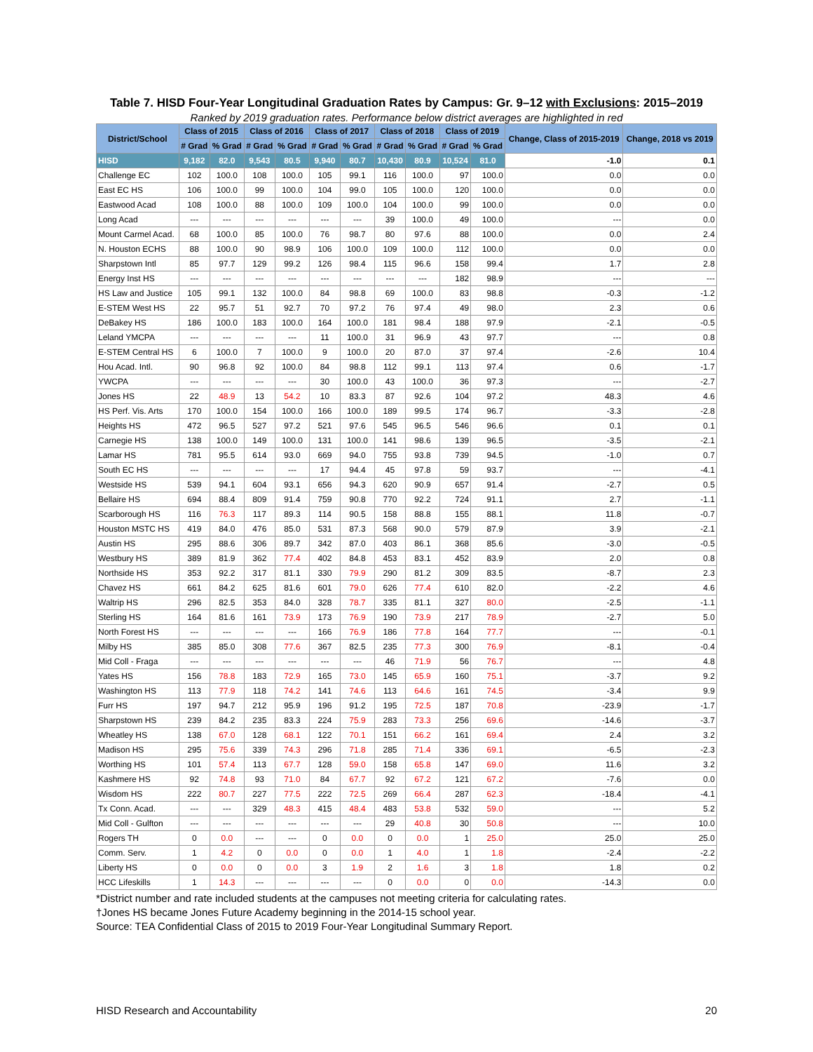Table 7. HISD Four-Year Longitudinal Graduation Rates by Campus: Gr. 9–12 with Exclusions: 2015–2019
Ranked by 2019 graduation rates. Performance below district averages are highlighted in red
| District/School | Class of 2015 | | Class of 2016 | | Class of 2017 | | Class of 2018 | | Class of 2019 | | Change, Class of 2015-2019 | Change, 2018 vs 2019 |
| --- | --- | --- | --- | --- | --- | --- | --- | --- | --- | --- | --- | --- |
| | # Grad | % Grad | # Grad | % Grad | # Grad | % Grad | # Grad | % Grad | # Grad | % Grad | | |
| HISD | 9,182 | 82.0 | 9,543 | 80.5 | 9,940 | 80.7 | 10,430 | 80.9 | 10,524 | 81.0 | -1.0 | 0.1 |
| Challenge EC | 102 | 100.0 | 108 | 100.0 | 105 | 99.1 | 116 | 100.0 | 97 | 100.0 | 0.0 | 0.0 |
| East EC HS | 106 | 100.0 | 99 | 100.0 | 104 | 99.0 | 105 | 100.0 | 120 | 100.0 | 0.0 | 0.0 |
| Eastwood Acad | 108 | 100.0 | 88 | 100.0 | 109 | 100.0 | 104 | 100.0 | 99 | 100.0 | 0.0 | 0.0 |
| Long Acad | --- | --- | --- | --- | --- | --- | 39 | 100.0 | 49 | 100.0 | --- | 0.0 |
| Mount Carmel Acad. | 68 | 100.0 | 85 | 100.0 | 76 | 98.7 | 80 | 97.6 | 88 | 100.0 | 0.0 | 2.4 |
| N. Houston ECHS | 88 | 100.0 | 90 | 98.9 | 106 | 100.0 | 109 | 100.0 | 112 | 100.0 | 0.0 | 0.0 |
| Sharpstown Intl | 85 | 97.7 | 129 | 99.2 | 126 | 98.4 | 115 | 96.6 | 158 | 99.4 | 1.7 | 2.8 |
| Energy Inst HS | --- | --- | --- | --- | --- | --- | --- | --- | 182 | 98.9 | --- | --- |
| HS Law and Justice | 105 | 99.1 | 132 | 100.0 | 84 | 98.8 | 69 | 100.0 | 83 | 98.8 | -0.3 | -1.2 |
| E-STEM West HS | 22 | 95.7 | 51 | 92.7 | 70 | 97.2 | 76 | 97.4 | 49 | 98.0 | 2.3 | 0.6 |
| DeBakey HS | 186 | 100.0 | 183 | 100.0 | 164 | 100.0 | 181 | 98.4 | 188 | 97.9 | -2.1 | -0.5 |
| Leland YMCPA | --- | --- | --- | --- | 11 | 100.0 | 31 | 96.9 | 43 | 97.7 | --- | 0.8 |
| E-STEM Central HS | 6 | 100.0 | 7 | 100.0 | 9 | 100.0 | 20 | 87.0 | 37 | 97.4 | -2.6 | 10.4 |
| Hou Acad. Intl. | 90 | 96.8 | 92 | 100.0 | 84 | 98.8 | 112 | 99.1 | 113 | 97.4 | 0.6 | -1.7 |
| YWCPA | --- | --- | --- | --- | 30 | 100.0 | 43 | 100.0 | 36 | 97.3 | --- | -2.7 |
| Jones HS | 22 | 48.9 | 13 | 54.2 | 10 | 83.3 | 87 | 92.6 | 104 | 97.2 | 48.3 | 4.6 |
| HS Perf. Vis. Arts | 170 | 100.0 | 154 | 100.0 | 166 | 100.0 | 189 | 99.5 | 174 | 96.7 | -3.3 | -2.8 |
| Heights HS | 472 | 96.5 | 527 | 97.2 | 521 | 97.6 | 545 | 96.5 | 546 | 96.6 | 0.1 | 0.1 |
| Carnegie HS | 138 | 100.0 | 149 | 100.0 | 131 | 100.0 | 141 | 98.6 | 139 | 96.5 | -3.5 | -2.1 |
| Lamar HS | 781 | 95.5 | 614 | 93.0 | 669 | 94.0 | 755 | 93.8 | 739 | 94.5 | -1.0 | 0.7 |
| South EC HS | --- | --- | --- | --- | 17 | 94.4 | 45 | 97.8 | 59 | 93.7 | --- | -4.1 |
| Westside HS | 539 | 94.1 | 604 | 93.1 | 656 | 94.3 | 620 | 90.9 | 657 | 91.4 | -2.7 | 0.5 |
| Bellaire HS | 694 | 88.4 | 809 | 91.4 | 759 | 90.8 | 770 | 92.2 | 724 | 91.1 | 2.7 | -1.1 |
| Scarborough HS | 116 | 76.3 | 117 | 89.3 | 114 | 90.5 | 158 | 88.8 | 155 | 88.1 | 11.8 | -0.7 |
| Houston MSTC HS | 419 | 84.0 | 476 | 85.0 | 531 | 87.3 | 568 | 90.0 | 579 | 87.9 | 3.9 | -2.1 |
| Austin HS | 295 | 88.6 | 306 | 89.7 | 342 | 87.0 | 403 | 86.1 | 368 | 85.6 | -3.0 | -0.5 |
| Westbury HS | 389 | 81.9 | 362 | 77.4 | 402 | 84.8 | 453 | 83.1 | 452 | 83.9 | 2.0 | 0.8 |
| Northside HS | 353 | 92.2 | 317 | 81.1 | 330 | 79.9 | 290 | 81.2 | 309 | 83.5 | -8.7 | 2.3 |
| Chavez HS | 661 | 84.2 | 625 | 81.6 | 601 | 79.0 | 626 | 77.4 | 610 | 82.0 | -2.2 | 4.6 |
| Waltrip HS | 296 | 82.5 | 353 | 84.0 | 328 | 78.7 | 335 | 81.1 | 327 | 80.0 | -2.5 | -1.1 |
| Sterling HS | 164 | 81.6 | 161 | 73.9 | 173 | 76.9 | 190 | 73.9 | 217 | 78.9 | -2.7 | 5.0 |
| North Forest HS | --- | --- | --- | --- | 166 | 76.9 | 186 | 77.8 | 164 | 77.7 | --- | -0.1 |
| Milby HS | 385 | 85.0 | 308 | 77.6 | 367 | 82.5 | 235 | 77.3 | 300 | 76.9 | -8.1 | -0.4 |
| Mid Coll - Fraga | --- | --- | --- | --- | --- | --- | 46 | 71.9 | 56 | 76.7 | --- | 4.8 |
| Yates HS | 156 | 78.8 | 183 | 72.9 | 165 | 73.0 | 145 | 65.9 | 160 | 75.1 | -3.7 | 9.2 |
| Washington HS | 113 | 77.9 | 118 | 74.2 | 141 | 74.6 | 113 | 64.6 | 161 | 74.5 | -3.4 | 9.9 |
| Furr HS | 197 | 94.7 | 212 | 95.9 | 196 | 91.2 | 195 | 72.5 | 187 | 70.8 | -23.9 | -1.7 |
| Sharpstown HS | 239 | 84.2 | 235 | 83.3 | 224 | 75.9 | 283 | 73.3 | 256 | 69.6 | -14.6 | -3.7 |
| Wheatley HS | 138 | 67.0 | 128 | 68.1 | 122 | 70.1 | 151 | 66.2 | 161 | 69.4 | 2.4 | 3.2 |
| Madison HS | 295 | 75.6 | 339 | 74.3 | 296 | 71.8 | 285 | 71.4 | 336 | 69.1 | -6.5 | -2.3 |
| Worthing HS | 101 | 57.4 | 113 | 67.7 | 128 | 59.0 | 158 | 65.8 | 147 | 69.0 | 11.6 | 3.2 |
| Kashmere HS | 92 | 74.8 | 93 | 71.0 | 84 | 67.7 | 92 | 67.2 | 121 | 67.2 | -7.6 | 0.0 |
| Wisdom HS | 222 | 80.7 | 227 | 77.5 | 222 | 72.5 | 269 | 66.4 | 287 | 62.3 | -18.4 | -4.1 |
| Tx Conn. Acad. | --- | --- | 329 | 48.3 | 415 | 48.4 | 483 | 53.8 | 532 | 59.0 | --- | 5.2 |
| Mid Coll - Gulfton | --- | --- | --- | --- | --- | --- | 29 | 40.8 | 30 | 50.8 | --- | 10.0 |
| Rogers TH | 0 | 0.0 | --- | --- | 0 | 0.0 | 0 | 0.0 | 1 | 25.0 | 25.0 | 25.0 |
| Comm. Serv. | 1 | 4.2 | 0 | 0.0 | 0 | 0.0 | 1 | 4.0 | 1 | 1.8 | -2.4 | -2.2 |
| Liberty HS | 0 | 0.0 | 0 | 0.0 | 3 | 1.9 | 2 | 1.6 | 3 | 1.8 | 1.8 | 0.2 |
| HCC Lifeskills | 1 | 14.3 | --- | --- | --- | --- | 0 | 0.0 | 0 | 0.0 | -14.3 | 0.0 |
*District number and rate included students at the campuses not meeting criteria for calculating rates.
†Jones HS became Jones Future Academy beginning in the 2014-15 school year.
Source: TEA Confidential Class of 2015 to 2019 Four-Year Longitudinal Summary Report.
HISD Research and Accountability 20